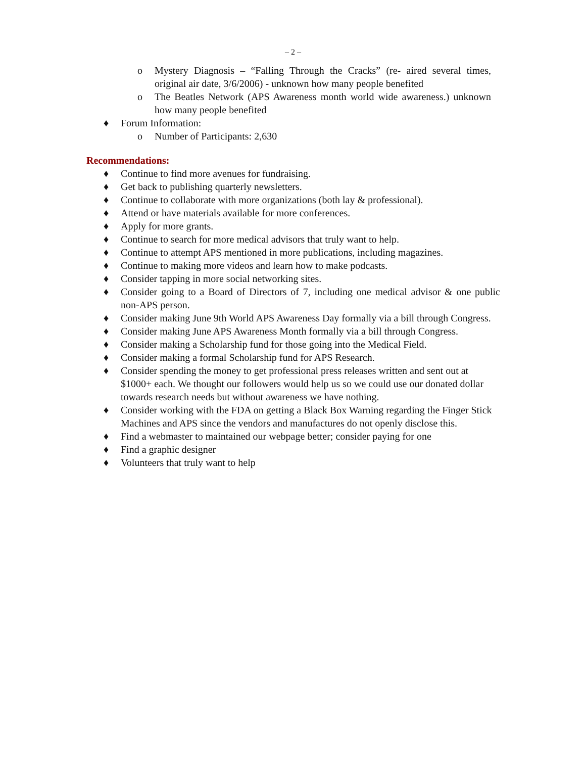– 2 –
o Mystery Diagnosis – “Falling Through the Cracks” (re- aired several times, original air date, 3/6/2006) - unknown how many people benefited
o The Beatles Network (APS Awareness month world wide awareness.) unknown how many people benefited
♦ Forum Information:
o Number of Participants: 2,630
Recommendations:
♦ Continue to find more avenues for fundraising.
♦ Get back to publishing quarterly newsletters.
♦ Continue to collaborate with more organizations (both lay & professional).
♦ Attend or have materials available for more conferences.
♦ Apply for more grants.
♦ Continue to search for more medical advisors that truly want to help.
♦ Continue to attempt APS mentioned in more publications, including magazines.
♦ Continue to making more videos and learn how to make podcasts.
♦ Consider tapping in more social networking sites.
♦ Consider going to a Board of Directors of 7, including one medical advisor & one public non-APS person.
♦ Consider making June 9th World APS Awareness Day formally via a bill through Congress.
♦ Consider making June APS Awareness Month formally via a bill through Congress.
♦ Consider making a Scholarship fund for those going into the Medical Field.
♦ Consider making a formal Scholarship fund for APS Research.
♦ Consider spending the money to get professional press releases written and sent out at $1000+ each. We thought our followers would help us so we could use our donated dollar towards research needs but without awareness we have nothing.
♦ Consider working with the FDA on getting a Black Box Warning regarding the Finger Stick Machines and APS since the vendors and manufactures do not openly disclose this.
♦ Find a webmaster to maintained our webpage better; consider paying for one
♦ Find a graphic designer
♦ Volunteers that truly want to help